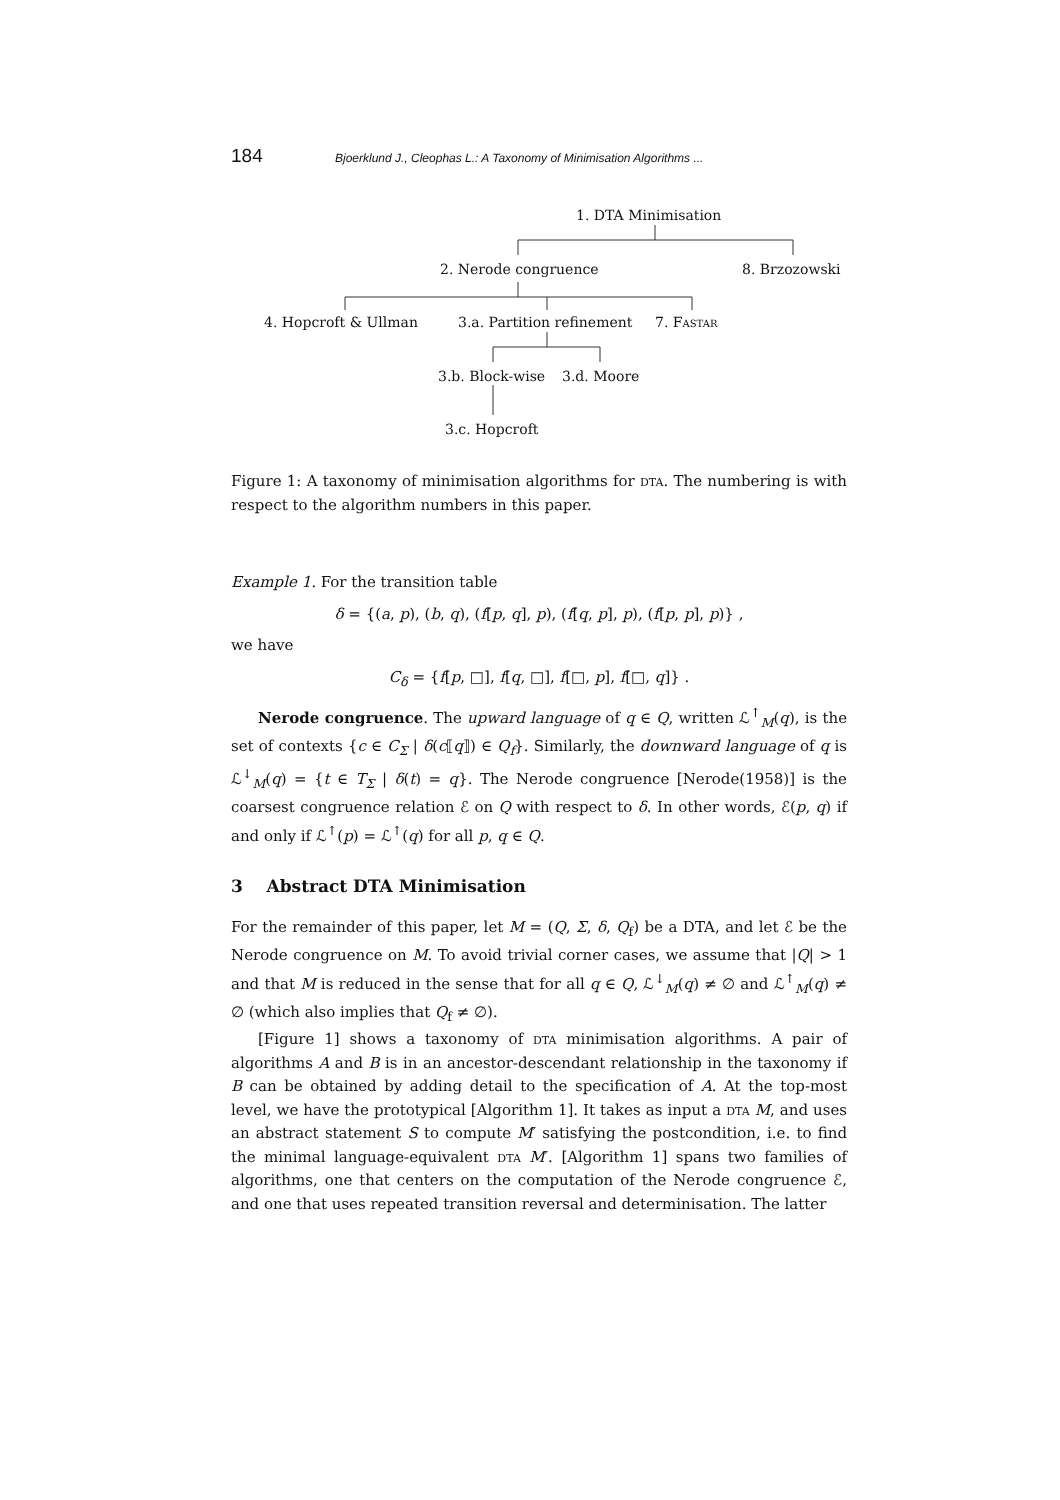184 Bjoerklund J., Cleophas L.: A Taxonomy of Minimisation Algorithms ...
1. DTA Minimisation
2. Nerode congruence 8. Brzozowski
4. Hopcroft & Ullman 3.a. Partition refinement 7. Fastar
3.b. Block-wise 3.d. Moore
3.c. Hopcroft
Figure 1: A taxonomy of minimisation algorithms for dta. The numbering is with respect to the algorithm numbers in this paper.
Example 1. For the transition table
δ = {(a, p), (b, q), (f[p, q], p), (f[q, p], p), (f[p, p], p)} ,
we have
C<sub>δ</sub> = {f[p, □], f[q, □], f[□, p], f[□, q]} .
Nerode congruence. The upward language of q ∈ Q, written ℒ<sup>↑</sup><sub>M</sub>(q), is the set of contexts {c ∈ C<sub>Σ</sub> | δ(c⟦q⟧) ∈ Q<sub>f</sub>}. Similarly, the downward language of q is ℒ<sup>↓</sup><sub>M</sub>(q) = {t ∈ T<sub>Σ</sub> | δ(t) = q}. The Nerode congruence [Nerode(1958)] is the coarsest congruence relation ℰ on Q with respect to δ. In other words, ℰ(p, q) if and only if ℒ<sup>↑</sup>(p) = ℒ<sup>↑</sup>(q) for all p, q ∈ Q.
3 Abstract DTA Minimisation
For the remainder of this paper, let M = (Q, Σ, δ, Q<sub>f</sub>) be a DTA, and let ℰ be the Nerode congruence on M. To avoid trivial corner cases, we assume that |Q| > 1 and that M is reduced in the sense that for all q ∈ Q, ℒ<sup>↓</sup><sub>M</sub>(q) ≠ ∅ and ℒ<sup>↑</sup><sub>M</sub>(q) ≠ ∅ (which also implies that Q<sub>f</sub> ≠ ∅).
[Figure 1] shows a taxonomy of dta minimisation algorithms. A pair of algorithms A and B is in an ancestor-descendant relationship in the taxonomy if B can be obtained by adding detail to the specification of A. At the top-most level, we have the prototypical [Algorithm 1]. It takes as input a dta M, and uses an abstract statement S to compute M′ satisfying the postcondition, i.e. to find the minimal language-equivalent dta M′. [Algorithm 1] spans two families of algorithms, one that centers on the computation of the Nerode congruence ℰ, and one that uses repeated transition reversal and determinisation. The latter